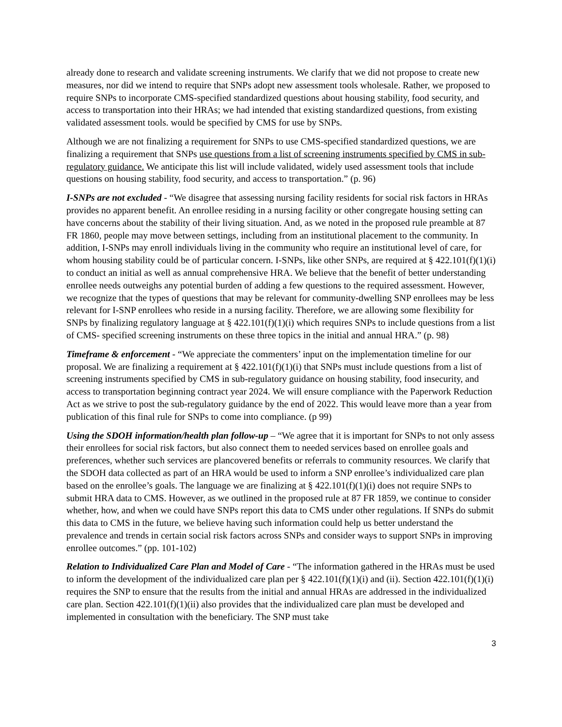already done to research and validate screening instruments. We clarify that we did not propose to create new measures, nor did we intend to require that SNPs adopt new assessment tools wholesale. Rather, we proposed to require SNPs to incorporate CMS-specified standardized questions about housing stability, food security, and access to transportation into their HRAs; we had intended that existing standardized questions, from existing validated assessment tools. would be specified by CMS for use by SNPs.
Although we are not finalizing a requirement for SNPs to use CMS-specified standardized questions, we are finalizing a requirement that SNPs use questions from a list of screening instruments specified by CMS in sub-regulatory guidance. We anticipate this list will include validated, widely used assessment tools that include questions on housing stability, food security, and access to transportation.” (p. 96)
I-SNPs are not excluded - “We disagree that assessing nursing facility residents for social risk factors in HRAs provides no apparent benefit. An enrollee residing in a nursing facility or other congregate housing setting can have concerns about the stability of their living situation. And, as we noted in the proposed rule preamble at 87 FR 1860, people may move between settings, including from an institutional placement to the community. In addition, I-SNPs may enroll individuals living in the community who require an institutional level of care, for whom housing stability could be of particular concern. I-SNPs, like other SNPs, are required at § 422.101(f)(1)(i) to conduct an initial as well as annual comprehensive HRA. We believe that the benefit of better understanding enrollee needs outweighs any potential burden of adding a few questions to the required assessment. However, we recognize that the types of questions that may be relevant for community-dwelling SNP enrollees may be less relevant for I-SNP enrollees who reside in a nursing facility. Therefore, we are allowing some flexibility for SNPs by finalizing regulatory language at § 422.101(f)(1)(i) which requires SNPs to include questions from a list of CMS- specified screening instruments on these three topics in the initial and annual HRA.” (p. 98)
Timeframe & enforcement - “We appreciate the commenters’ input on the implementation timeline for our proposal. We are finalizing a requirement at § 422.101(f)(1)(i) that SNPs must include questions from a list of screening instruments specified by CMS in sub-regulatory guidance on housing stability, food insecurity, and access to transportation beginning contract year 2024. We will ensure compliance with the Paperwork Reduction Act as we strive to post the sub-regulatory guidance by the end of 2022. This would leave more than a year from publication of this final rule for SNPs to come into compliance. (p 99)
Using the SDOH information/health plan follow-up – “We agree that it is important for SNPs to not only assess their enrollees for social risk factors, but also connect them to needed services based on enrollee goals and preferences, whether such services are plancovered benefits or referrals to community resources. We clarify that the SDOH data collected as part of an HRA would be used to inform a SNP enrollee’s individualized care plan based on the enrollee’s goals. The language we are finalizing at § 422.101(f)(1)(i) does not require SNPs to submit HRA data to CMS. However, as we outlined in the proposed rule at 87 FR 1859, we continue to consider whether, how, and when we could have SNPs report this data to CMS under other regulations. If SNPs do submit this data to CMS in the future, we believe having such information could help us better understand the prevalence and trends in certain social risk factors across SNPs and consider ways to support SNPs in improving enrollee outcomes.” (pp. 101-102)
Relation to Individualized Care Plan and Model of Care - “The information gathered in the HRAs must be used to inform the development of the individualized care plan per § 422.101(f)(1)(i) and (ii). Section 422.101(f)(1)(i) requires the SNP to ensure that the results from the initial and annual HRAs are addressed in the individualized care plan. Section 422.101(f)(1)(ii) also provides that the individualized care plan must be developed and implemented in consultation with the beneficiary. The SNP must take
3